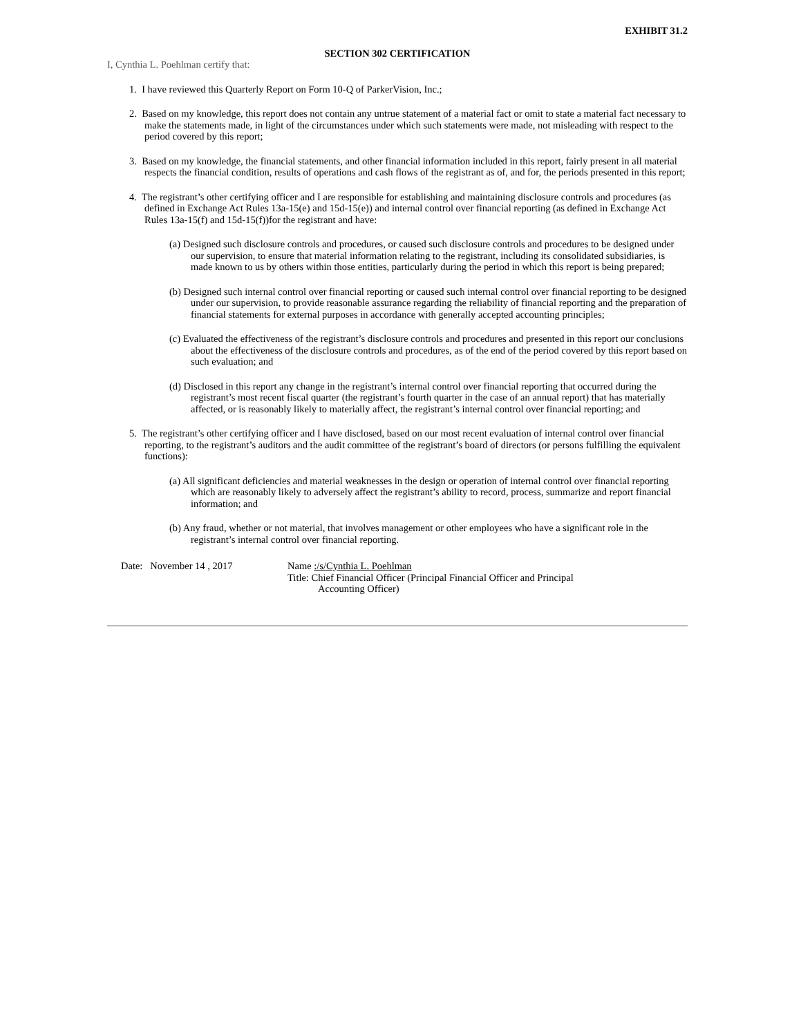EXHIBIT 31.2
SECTION 302 CERTIFICATION
I, Cynthia L. Poehlman certify that:
1. I have reviewed this Quarterly Report on Form 10-Q of ParkerVision, Inc.;
2. Based on my knowledge, this report does not contain any untrue statement of a material fact or omit to state a material fact necessary to make the statements made, in light of the circumstances under which such statements were made, not misleading with respect to the period covered by this report;
3. Based on my knowledge, the financial statements, and other financial information included in this report, fairly present in all material respects the financial condition, results of operations and cash flows of the registrant as of, and for, the periods presented in this report;
4. The registrant’s other certifying officer and I are responsible for establishing and maintaining disclosure controls and procedures (as defined in Exchange Act Rules 13a-15(e) and 15d-15(e)) and internal control over financial reporting (as defined in Exchange Act Rules 13a-15(f) and 15d-15(f))for the registrant and have:
(a) Designed such disclosure controls and procedures, or caused such disclosure controls and procedures to be designed under our supervision, to ensure that material information relating to the registrant, including its consolidated subsidiaries, is made known to us by others within those entities, particularly during the period in which this report is being prepared;
(b) Designed such internal control over financial reporting or caused such internal control over financial reporting to be designed under our supervision, to provide reasonable assurance regarding the reliability of financial reporting and the preparation of financial statements for external purposes in accordance with generally accepted accounting principles;
(c) Evaluated the effectiveness of the registrant’s disclosure controls and procedures and presented in this report our conclusions about the effectiveness of the disclosure controls and procedures, as of the end of the period covered by this report based on such evaluation; and
(d) Disclosed in this report any change in the registrant’s internal control over financial reporting that occurred during the registrant’s most recent fiscal quarter (the registrant’s fourth quarter in the case of an annual report) that has materially affected, or is reasonably likely to materially affect, the registrant’s internal control over financial reporting; and
5. The registrant’s other certifying officer and I have disclosed, based on our most recent evaluation of internal control over financial reporting, to the registrant’s auditors and the audit committee of the registrant’s board of directors (or persons fulfilling the equivalent functions):
(a) All significant deficiencies and material weaknesses in the design or operation of internal control over financial reporting which are reasonably likely to adversely affect the registrant’s ability to record, process, summarize and report financial information; and
(b) Any fraud, whether or not material, that involves management or other employees who have a significant role in the registrant’s internal control over financial reporting.
Date: November 14 , 2017 Name :/s/Cynthia L. Poehlman
Title: Chief Financial Officer (Principal Financial Officer and Principal
Accounting Officer)